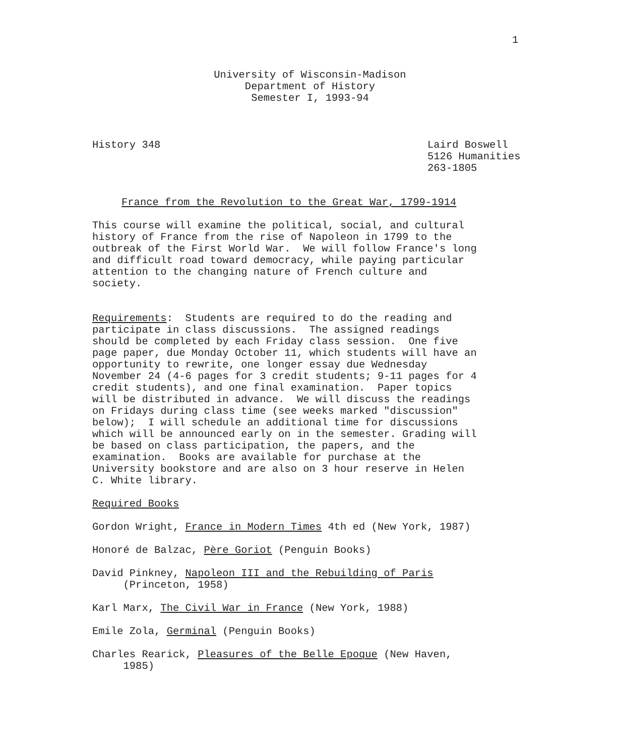1
University of Wisconsin-Madison
Department of History
Semester I, 1993-94
History 348 Laird Boswell
5126 Humanities
263-1805
France from the Revolution to the Great War, 1799-1914
This course will examine the political, social, and cultural history of France from the rise of Napoleon in 1799 to the outbreak of the First World War. We will follow France's long and difficult road toward democracy, while paying particular attention to the changing nature of French culture and society.
Requirements: Students are required to do the reading and participate in class discussions. The assigned readings should be completed by each Friday class session. One five page paper, due Monday October 11, which students will have an opportunity to rewrite, one longer essay due Wednesday November 24 (4-6 pages for 3 credit students; 9-11 pages for 4 credit students), and one final examination. Paper topics will be distributed in advance. We will discuss the readings on Fridays during class time (see weeks marked "discussion" below); I will schedule an additional time for discussions which will be announced early on in the semester. Grading will be based on class participation, the papers, and the examination. Books are available for purchase at the University bookstore and are also on 3 hour reserve in Helen C. White library.
Required Books
Gordon Wright, France in Modern Times 4th ed (New York, 1987)
Honoré de Balzac, Père Goriot (Penguin Books)
David Pinkney, Napoleon III and the Rebuilding of Paris (Princeton, 1958)
Karl Marx, The Civil War in France (New York, 1988)
Emile Zola, Germinal (Penguin Books)
Charles Rearick, Pleasures of the Belle Epoque (New Haven, 1985)